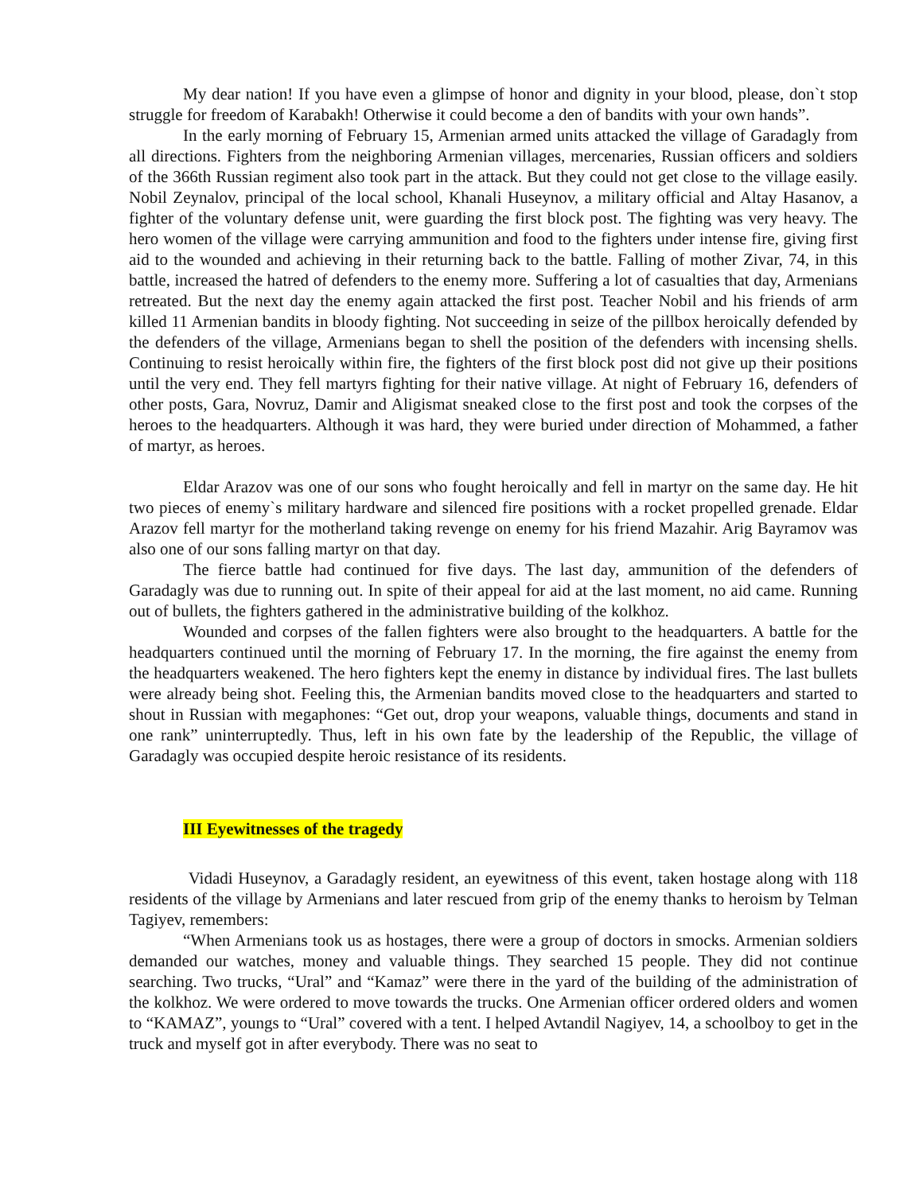My dear nation! If you have even a glimpse of honor and dignity in your blood, please, don`t stop struggle for freedom of Karabakh! Otherwise it could become a den of bandits with your own hands”.
In the early morning of February 15, Armenian armed units attacked the village of Garadagly from all directions. Fighters from the neighboring Armenian villages, mercenaries, Russian officers and soldiers of the 366th Russian regiment also took part in the attack. But they could not get close to the village easily. Nobil Zeynalov, principal of the local school, Khanali Huseynov, a military official and Altay Hasanov, a fighter of the voluntary defense unit, were guarding the first block post. The fighting was very heavy. The hero women of the village were carrying ammunition and food to the fighters under intense fire, giving first aid to the wounded and achieving in their returning back to the battle. Falling of mother Zivar, 74, in this battle, increased the hatred of defenders to the enemy more. Suffering a lot of casualties that day, Armenians retreated. But the next day the enemy again attacked the first post. Teacher Nobil and his friends of arm killed 11 Armenian bandits in bloody fighting. Not succeeding in seize of the pillbox heroically defended by the defenders of the village, Armenians began to shell the position of the defenders with incensing shells. Continuing to resist heroically within fire, the fighters of the first block post did not give up their positions until the very end. They fell martyrs fighting for their native village. At night of February 16, defenders of other posts, Gara, Novruz, Damir and Aligismat sneaked close to the first post and took the corpses of the heroes to the headquarters. Although it was hard, they were buried under direction of Mohammed, a father of martyr, as heroes.
Eldar Arazov was one of our sons who fought heroically and fell in martyr on the same day. He hit two pieces of enemy`s military hardware and silenced fire positions with a rocket propelled grenade. Eldar Arazov fell martyr for the motherland taking revenge on enemy for his friend Mazahir. Arig Bayramov was also one of our sons falling martyr on that day.
The fierce battle had continued for five days. The last day, ammunition of the defenders of Garadagly was due to running out. In spite of their appeal for aid at the last moment, no aid came. Running out of bullets, the fighters gathered in the administrative building of the kolkhoz.
Wounded and corpses of the fallen fighters were also brought to the headquarters. A battle for the headquarters continued until the morning of February 17. In the morning, the fire against the enemy from the headquarters weakened. The hero fighters kept the enemy in distance by individual fires. The last bullets were already being shot. Feeling this, the Armenian bandits moved close to the headquarters and started to shout in Russian with megaphones: “Get out, drop your weapons, valuable things, documents and stand in one rank” uninterruptedly. Thus, left in his own fate by the leadership of the Republic, the village of Garadagly was occupied despite heroic resistance of its residents.
III Eyewitnesses of the tragedy
Vidadi Huseynov, a Garadagly resident, an eyewitness of this event, taken hostage along with 118 residents of the village by Armenians and later rescued from grip of the enemy thanks to heroism by Telman Tagiyev, remembers:
“When Armenians took us as hostages, there were a group of doctors in smocks. Armenian soldiers demanded our watches, money and valuable things. They searched 15 people. They did not continue searching. Two trucks, “Ural” and “Kamaz” were there in the yard of the building of the administration of the kolkhoz. We were ordered to move towards the trucks. One Armenian officer ordered olders and women to “KAMAZ”, youngs to “Ural” covered with a tent. I helped Avtandil Nagiyev, 14, a schoolboy to get in the truck and myself got in after everybody. There was no seat to